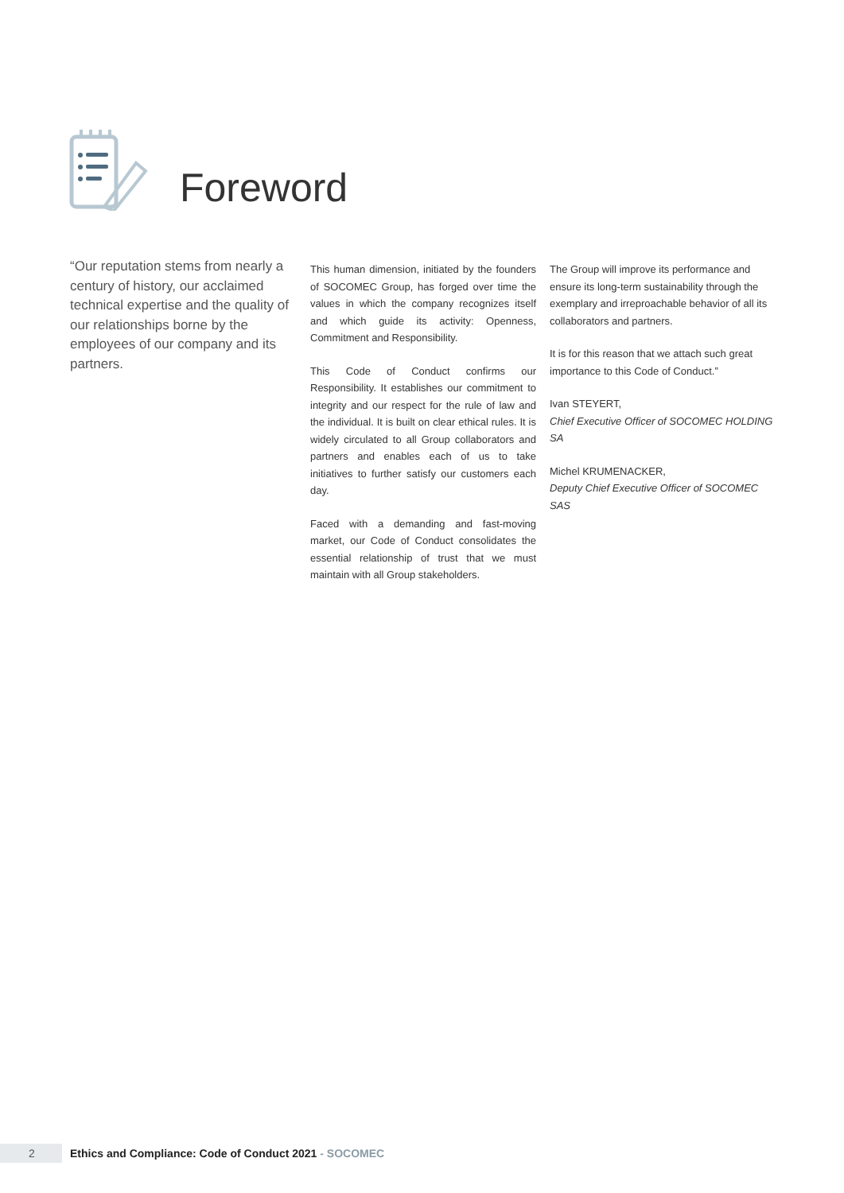Foreword
“Our reputation stems from nearly a century of history, our acclaimed technical expertise and the quality of our relationships borne by the employees of our company and its partners.
This human dimension, initiated by the founders of SOCOMEC Group, has forged over time the values in which the company recognizes itself and which guide its activity: Openness, Commitment and Responsibility.
This Code of Conduct confirms our Responsibility. It establishes our commitment to integrity and our respect for the rule of law and the individual. It is built on clear ethical rules. It is widely circulated to all Group collaborators and partners and enables each of us to take initiatives to further satisfy our customers each day.
Faced with a demanding and fast-moving market, our Code of Conduct consolidates the essential relationship of trust that we must maintain with all Group stakeholders.
The Group will improve its performance and ensure its long-term sustainability through the exemplary and irreproachable behavior of all its collaborators and partners.
It is for this reason that we attach such great importance to this Code of Conduct.”
Ivan STEYERT,
Chief Executive Officer of SOCOMEC HOLDING SA
Michel KRUMENACKER,
Deputy Chief Executive Officer of SOCOMEC SAS
2
Ethics and Compliance: Code of Conduct 2021 - SOCOMEC